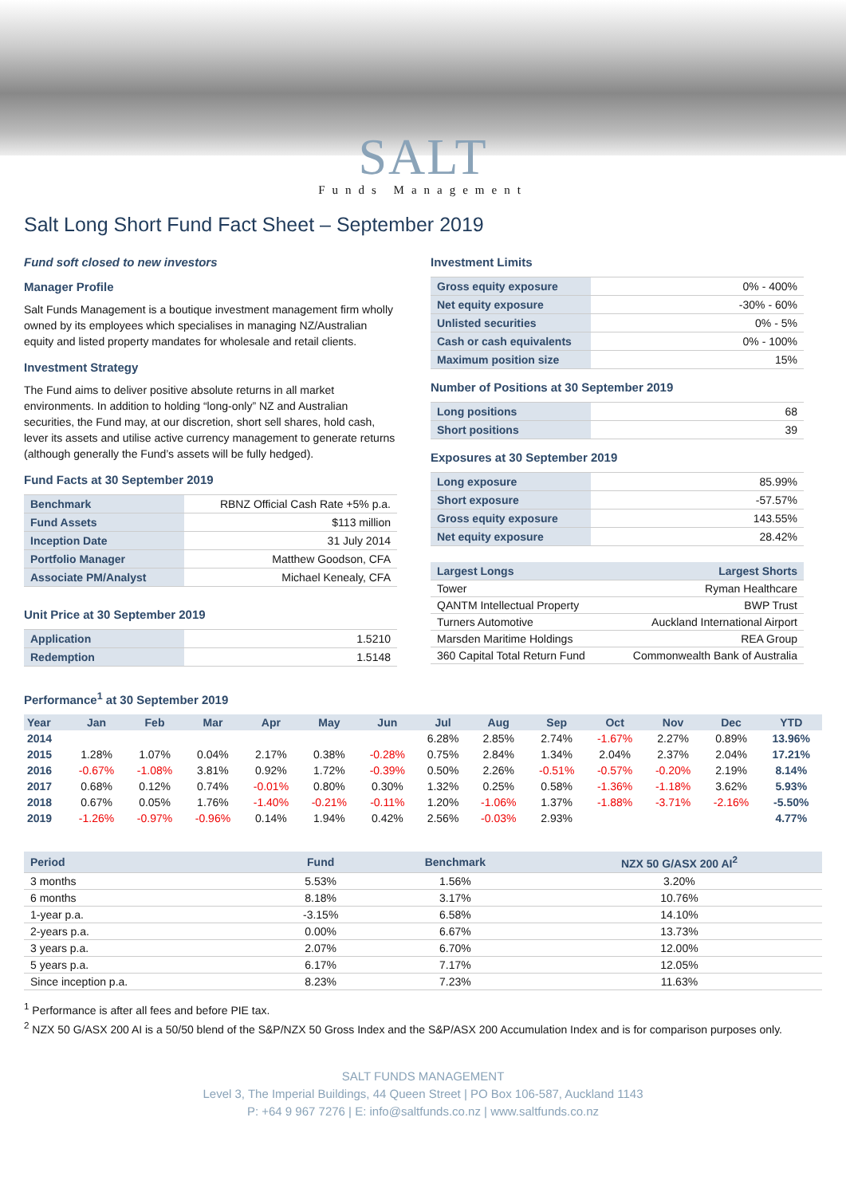SALT
Funds Management
Salt Long Short Fund Fact Sheet – September 2019
Fund soft closed to new investors
Manager Profile
Salt Funds Management is a boutique investment management firm wholly owned by its employees which specialises in managing NZ/Australian equity and listed property mandates for wholesale and retail clients.
Investment Strategy
The Fund aims to deliver positive absolute returns in all market environments. In addition to holding “long-only” NZ and Australian securities, the Fund may, at our discretion, short sell shares, hold cash, lever its assets and utilise active currency management to generate returns (although generally the Fund’s assets will be fully hedged).
Fund Facts at 30 September 2019
| Benchmark | RBNZ Official Cash Rate +5% p.a. |
| Fund Assets | $113 million |
| Inception Date | 31 July 2014 |
| Portfolio Manager | Matthew Goodson, CFA |
| Associate PM/Analyst | Michael Kenealy, CFA |
Unit Price at 30 September 2019
| Application | 1.5210 |
| Redemption | 1.5148 |
Investment Limits
| Gross equity exposure | 0% - 400% |
| Net equity exposure | -30% - 60% |
| Unlisted securities | 0% - 5% |
| Cash or cash equivalents | 0% - 100% |
| Maximum position size | 15% |
Number of Positions at 30 September 2019
| Long positions | 68 |
| Short positions | 39 |
Exposures at 30 September 2019
| Long exposure | 85.99% |
| Short exposure | -57.57% |
| Gross equity exposure | 143.55% |
| Net equity exposure | 28.42% |
| Largest Longs | Largest Shorts |
| --- | --- |
| Tower | Ryman Healthcare |
| QANTM Intellectual Property | BWP Trust |
| Turners Automotive | Auckland International Airport |
| Marsden Maritime Holdings | REA Group |
| 360 Capital Total Return Fund | Commonwealth Bank of Australia |
Performance<sup>1</sup> at 30 September 2019
| Year | Jan | Feb | Mar | Apr | May | Jun | Jul | Aug | Sep | Oct | Nov | Dec | YTD |
| --- | --- | --- | --- | --- | --- | --- | --- | --- | --- | --- | --- | --- | --- |
| 2014 | | | | | | | 6.28% | 2.85% | 2.74% | -1.67% | 2.27% | 0.89% | 13.96% |
| 2015 | 1.28% | 1.07% | 0.04% | 2.17% | 0.38% | -0.28% | 0.75% | 2.84% | 1.34% | 2.04% | 2.37% | 2.04% | 17.21% |
| 2016 | -0.67% | -1.08% | 3.81% | 0.92% | 1.72% | -0.39% | 0.50% | 2.26% | -0.51% | -0.57% | -0.20% | 2.19% | 8.14% |
| 2017 | 0.68% | 0.12% | 0.74% | -0.01% | 0.80% | 0.30% | 1.32% | 0.25% | 0.58% | -1.36% | -1.18% | 3.62% | 5.93% |
| 2018 | 0.67% | 0.05% | 1.76% | -1.40% | -0.21% | -0.11% | 1.20% | -1.06% | 1.37% | -1.88% | -3.71% | -2.16% | -5.50% |
| 2019 | -1.26% | -0.97% | -0.96% | 0.14% | 1.94% | 0.42% | 2.56% | -0.03% | 2.93% | | | | 4.77% |
| Period | Fund | Benchmark | NZX 50 G/ASX 200 AI<sup>2</sup> |
| --- | --- | --- | --- |
| 3 months | 5.53% | 1.56% | 3.20% |
| 6 months | 8.18% | 3.17% | 10.76% |
| 1-year p.a. | -3.15% | 6.58% | 14.10% |
| 2-years p.a. | 0.00% | 6.67% | 13.73% |
| 3 years p.a. | 2.07% | 6.70% | 12.00% |
| 5 years p.a. | 6.17% | 7.17% | 12.05% |
| Since inception p.a. | 8.23% | 7.23% | 11.63% |
<sup>1</sup> Performance is after all fees and before PIE tax.
<sup>2</sup> NZX 50 G/ASX 200 AI is a 50/50 blend of the S&P/NZX 50 Gross Index and the S&P/ASX 200 Accumulation Index and is for comparison purposes only.
SALT FUNDS MANAGEMENT
Level 3, The Imperial Buildings, 44 Queen Street | PO Box 106-587, Auckland 1143
P: +64 9 967 7276 | E: info@saltfunds.co.nz | www.saltfunds.co.nz